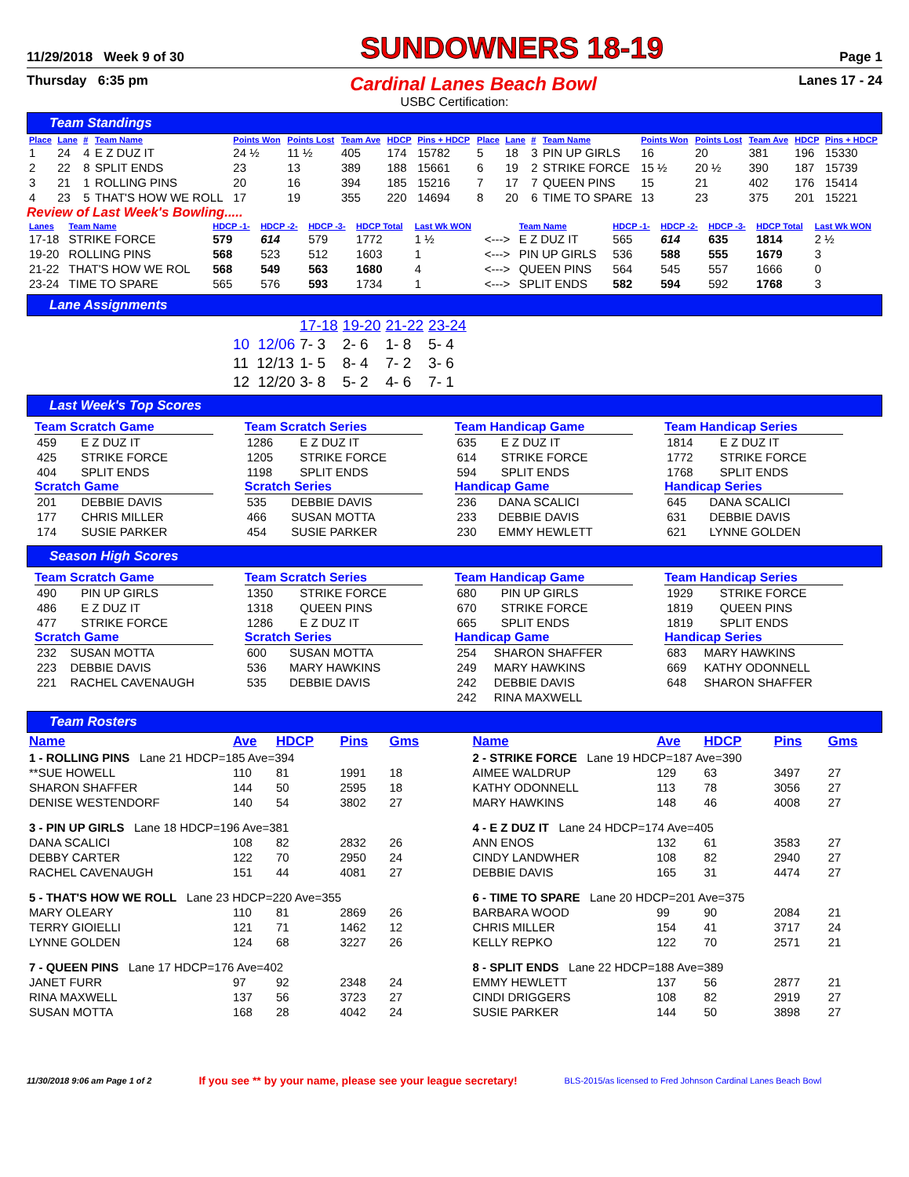11/29/2018 Week 9 of 30 SUNDOWNERS 18-19 Page 1
Thursday 6:35 pm Cardinal Lanes Beach Bowl Lanes 17 - 24
USBC Certification:
Team Standings
| Place | Lane | # | Team Name | Points Won | Points Lost | Team Ave | HDCP | Pins + HDCP | Place | Lane | # | Team Name | Points Won | Points Lost | Team Ave | HDCP | Pins + HDCP |
| --- | --- | --- | --- | --- | --- | --- | --- | --- | --- | --- | --- | --- | --- | --- | --- | --- | --- |
| 1 | 24 | 4 | E Z DUZ IT | 24 ½ | 11 ½ | 405 | 174 | 15782 | 5 | 18 | 3 | PIN UP GIRLS | 16 | 20 | 381 | 196 | 15330 |
| 2 | 22 | 8 | SPLIT ENDS | 23 | 13 | 389 | 188 | 15661 | 6 | 19 | 2 | STRIKE FORCE | 15 ½ | 20 ½ | 390 | 187 | 15739 |
| 3 | 21 | 1 | ROLLING PINS | 20 | 16 | 394 | 185 | 15216 | 7 | 17 | 7 | QUEEN PINS | 15 | 21 | 402 | 176 | 15414 |
| 4 | 23 | 5 | THAT'S HOW WE ROLL | 17 | 19 | 355 | 220 | 14694 | 8 | 20 | 6 | TIME TO SPARE | 13 | 23 | 375 | 201 | 15221 |
Review of Last Week's Bowling.....
| Lanes | Team Name | HDCP -1- | HDCP -2- | HDCP -3- | HDCP Total | Last Wk WON | | Team Name | HDCP -1- | HDCP -2- | HDCP -3- | HDCP Total | Last Wk WON |
| --- | --- | --- | --- | --- | --- | --- | --- | --- | --- | --- | --- | --- | --- |
| 17-18 | STRIKE FORCE | 579 | 614 | 579 | 1772 | 1 ½ | <---> | E Z DUZ IT | 565 | 614 | 635 | 1814 | 2 ½ |
| 19-20 | ROLLING PINS | 568 | 523 | 512 | 1603 | 1 | <---> | PIN UP GIRLS | 536 | 588 | 555 | 1679 | 3 |
| 21-22 | THAT'S HOW WE ROL | 568 | 549 | 563 | 1680 | 4 | <---> | QUEEN PINS | 564 | 545 | 557 | 1666 | 0 |
| 23-24 | TIME TO SPARE | 565 | 576 | 593 | 1734 | 1 | <---> | SPLIT ENDS | 582 | 594 | 592 | 1768 | 3 |
Lane Assignments
| | 17-18 | 19-20 | 21-22 | 23-24 |
| 10 12/06 | 7- 3 | 2- 6 | 1- 8 | 5- 4 |
| 11 12/13 | 1- 5 | 8- 4 | 7- 2 | 3- 6 |
| 12 12/20 | 3- 8 | 5- 2 | 4- 6 | 7- 1 |
Last Week's Top Scores
Team Scratch Game
| 459 | E Z DUZ IT |
| 425 | STRIKE FORCE |
| 404 | SPLIT ENDS |
Scratch Game
| 201 | DEBBIE DAVIS |
| 177 | CHRIS MILLER |
| 174 | SUSIE PARKER |
Team Scratch Series
| 1286 | E Z DUZ IT |
| 1205 | STRIKE FORCE |
| 1198 | SPLIT ENDS |
Scratch Series
| 535 | DEBBIE DAVIS |
| 466 | SUSAN MOTTA |
| 454 | SUSIE PARKER |
Team Handicap Game
| 635 | E Z DUZ IT |
| 614 | STRIKE FORCE |
| 594 | SPLIT ENDS |
Handicap Game
| 236 | DANA SCALICI |
| 233 | DEBBIE DAVIS |
| 230 | EMMY HEWLETT |
Team Handicap Series
| 1814 | E Z DUZ IT |
| 1772 | STRIKE FORCE |
| 1768 | SPLIT ENDS |
Handicap Series
| 645 | DANA SCALICI |
| 631 | DEBBIE DAVIS |
| 621 | LYNNE GOLDEN |
Season High Scores
Team Scratch Game
| 490 | PIN UP GIRLS |
| 486 | E Z DUZ IT |
| 477 | STRIKE FORCE |
Scratch Game
| 232 | SUSAN MOTTA |
| 223 | DEBBIE DAVIS |
| 221 | RACHEL CAVENAUGH |
Team Scratch Series
| 1350 | STRIKE FORCE |
| 1318 | QUEEN PINS |
| 1286 | E Z DUZ IT |
Scratch Series
| 600 | SUSAN MOTTA |
| 536 | MARY HAWKINS |
| 535 | DEBBIE DAVIS |
Team Handicap Game
| 680 | PIN UP GIRLS |
| 670 | STRIKE FORCE |
| 665 | SPLIT ENDS |
Handicap Game
| 254 | SHARON SHAFFER |
| 249 | MARY HAWKINS |
| 242 | DEBBIE DAVIS |
| 242 | RINA MAXWELL |
Team Handicap Series
| 1929 | STRIKE FORCE |
| 1819 | QUEEN PINS |
| 1819 | SPLIT ENDS |
Handicap Series
| 683 | MARY HAWKINS |
| 669 | KATHY ODONNELL |
| 648 | SHARON SHAFFER |
Team Rosters
| Name | Ave | HDCP | Pins | Gms |
| --- | --- | --- | --- | --- |
| 1 - ROLLING PINS Lane 21 HDCP=185 Ave=394 | | | | |
| **SUE HOWELL | 110 | 81 | 1991 | 18 |
| SHARON SHAFFER | 144 | 50 | 2595 | 18 |
| DENISE WESTENDORF | 140 | 54 | 3802 | 27 |
| 3 - PIN UP GIRLS Lane 18 HDCP=196 Ave=381 | | | | |
| DANA SCALICI | 108 | 82 | 2832 | 26 |
| DEBBY CARTER | 122 | 70 | 2950 | 24 |
| RACHEL CAVENAUGH | 151 | 44 | 4081 | 27 |
| 5 - THAT'S HOW WE ROLL Lane 23 HDCP=220 Ave=355 | | | | |
| MARY OLEARY | 110 | 81 | 2869 | 26 |
| TERRY GIOIELLI | 121 | 71 | 1462 | 12 |
| LYNNE GOLDEN | 124 | 68 | 3227 | 26 |
| 7 - QUEEN PINS Lane 17 HDCP=176 Ave=402 | | | | |
| JANET FURR | 97 | 92 | 2348 | 24 |
| RINA MAXWELL | 137 | 56 | 3723 | 27 |
| SUSAN MOTTA | 168 | 28 | 4042 | 24 |
| Name | Ave | HDCP | Pins | Gms |
| --- | --- | --- | --- | --- |
| 2 - STRIKE FORCE Lane 19 HDCP=187 Ave=390 | | | | |
| AIMEE WALDRUP | 129 | 63 | 3497 | 27 |
| KATHY ODONNELL | 113 | 78 | 3056 | 27 |
| MARY HAWKINS | 148 | 46 | 4008 | 27 |
| 4 - E Z DUZ IT Lane 24 HDCP=174 Ave=405 | | | | |
| ANN ENOS | 132 | 61 | 3583 | 27 |
| CINDY LANDWHER | 108 | 82 | 2940 | 27 |
| DEBBIE DAVIS | 165 | 31 | 4474 | 27 |
| 6 - TIME TO SPARE Lane 20 HDCP=201 Ave=375 | | | | |
| BARBARA WOOD | 99 | 90 | 2084 | 21 |
| CHRIS MILLER | 154 | 41 | 3717 | 24 |
| KELLY REPKO | 122 | 70 | 2571 | 21 |
| 8 - SPLIT ENDS Lane 22 HDCP=188 Ave=389 | | | | |
| EMMY HEWLETT | 137 | 56 | 2877 | 21 |
| CINDI DRIGGERS | 108 | 82 | 2919 | 27 |
| SUSIE PARKER | 144 | 50 | 3898 | 27 |
11/30/2018 9:06 am Page 1 of 2 If you see ** by your name, please see your league secretary! BLS-2015/as licensed to Fred Johnson Cardinal Lanes Beach Bowl